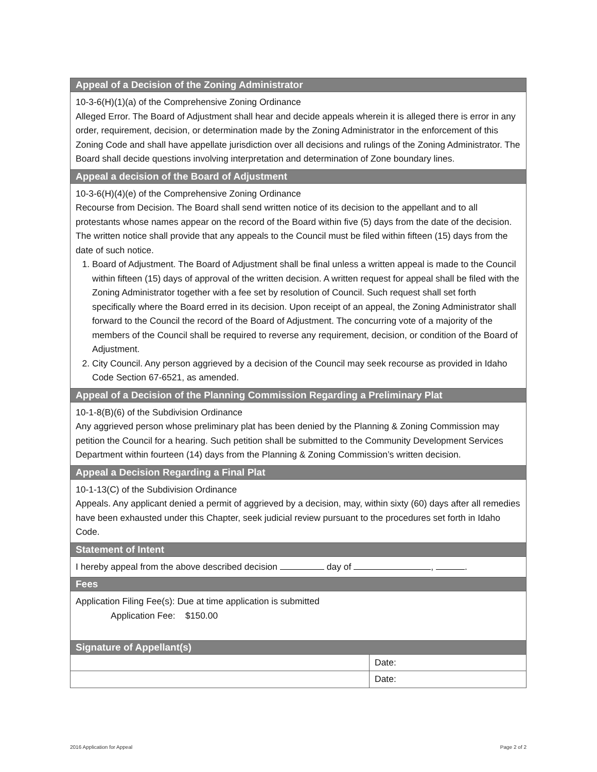| Appeal of a Decision of the Zoning Administrator | |
| --- | --- |
| 10-3-6(H)(1)(a) of the Comprehensive Zoning Ordinance Alleged Error. The Board of Adjustment shall hear and decide appeals wherein it is alleged there is error in any order, requirement, decision, or determination made by the Zoning Administrator in the enforcement of this Zoning Code and shall have appellate jurisdiction over all decisions and rulings of the Zoning Administrator. The Board shall decide questions involving interpretation and determination of Zone boundary lines. | |
| Appeal a decision of the Board of Adjustment | |
| 10-3-6(H)(4)(e) of the Comprehensive Zoning Ordinance Recourse from Decision. The Board shall send written notice of its decision to the appellant and to all protestants whose names appear on the record of the Board within five (5) days from the date of the decision. The written notice shall provide that any appeals to the Council must be filed within fifteen (15) days from the date of such notice. 1. Board of Adjustment. The Board of Adjustment shall be final unless a written appeal is made to the Council within fifteen (15) days of approval of the written decision. A written request for appeal shall be filed with the Zoning Administrator together with a fee set by resolution of Council. Such request shall set forth specifically where the Board erred in its decision. Upon receipt of an appeal, the Zoning Administrator shall forward to the Council the record of the Board of Adjustment. The concurring vote of a majority of the members of the Council shall be required to reverse any requirement, decision, or condition of the Board of Adjustment. 2. City Council. Any person aggrieved by a decision of the Council may seek recourse as provided in Idaho Code Section 67-6521, as amended. | |
| Appeal of a Decision of the Planning Commission Regarding a Preliminary Plat | |
| 10-1-8(B)(6) of the Subdivision Ordinance Any aggrieved person whose preliminary plat has been denied by the Planning & Zoning Commission may petition the Council for a hearing. Such petition shall be submitted to the Community Development Services Department within fourteen (14) days from the Planning & Zoning Commission’s written decision. | |
| Appeal a Decision Regarding a Final Plat | |
| 10-1-13(C) of the Subdivision Ordinance Appeals. Any applicant denied a permit of aggrieved by a decision, may, within sixty (60) days after all remedies have been exhausted under this Chapter, seek judicial review pursuant to the procedures set forth in Idaho Code. | |
| Statement of Intent | |
| I hereby appeal from the above described decision day of , . | |
| Fees | |
| Application Filing Fee(s): Due at time application is submitted Application Fee: $150.00 | |
| Signature of Appellant(s) | |
| | Date: |
| | Date: |
2016 Application for Appeal Page 2 of 2